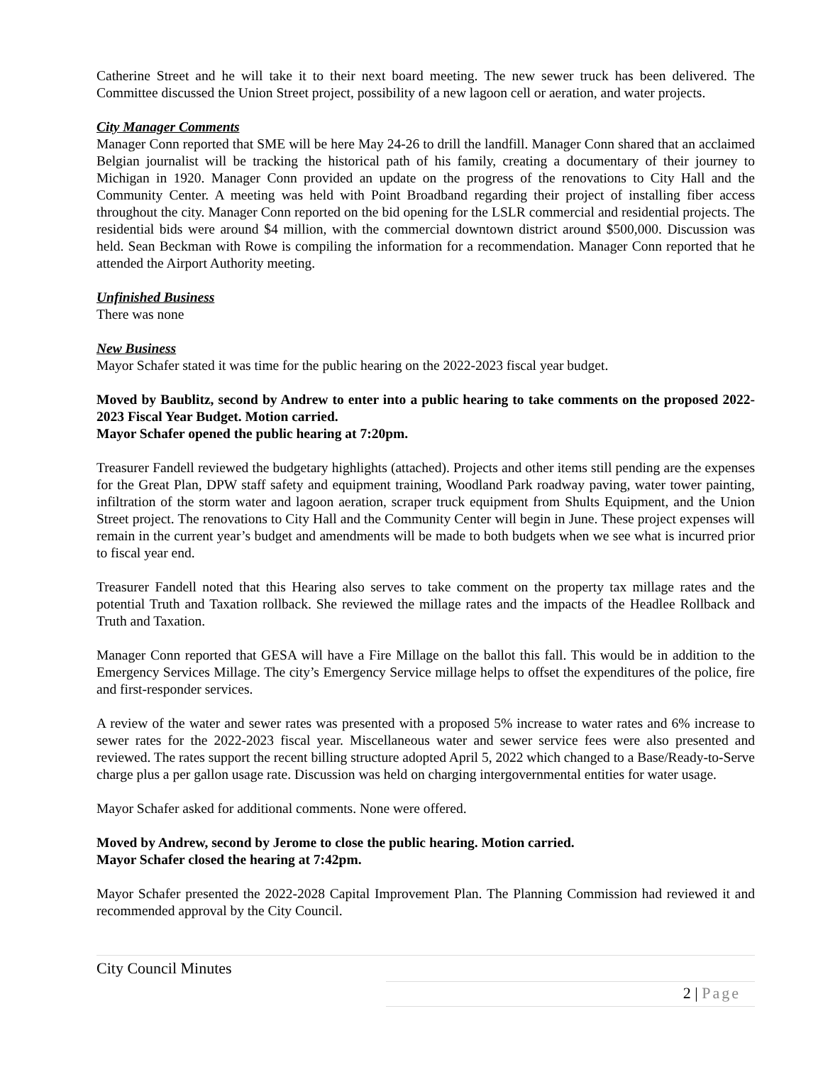Catherine Street and he will take it to their next board meeting. The new sewer truck has been delivered. The Committee discussed the Union Street project, possibility of a new lagoon cell or aeration, and water projects.
City Manager Comments
Manager Conn reported that SME will be here May 24-26 to drill the landfill. Manager Conn shared that an acclaimed Belgian journalist will be tracking the historical path of his family, creating a documentary of their journey to Michigan in 1920. Manager Conn provided an update on the progress of the renovations to City Hall and the Community Center. A meeting was held with Point Broadband regarding their project of installing fiber access throughout the city. Manager Conn reported on the bid opening for the LSLR commercial and residential projects. The residential bids were around $4 million, with the commercial downtown district around $500,000. Discussion was held. Sean Beckman with Rowe is compiling the information for a recommendation. Manager Conn reported that he attended the Airport Authority meeting.
Unfinished Business
There was none
New Business
Mayor Schafer stated it was time for the public hearing on the 2022-2023 fiscal year budget.
Moved by Baublitz, second by Andrew to enter into a public hearing to take comments on the proposed 2022-2023 Fiscal Year Budget. Motion carried.
Mayor Schafer opened the public hearing at 7:20pm.
Treasurer Fandell reviewed the budgetary highlights (attached). Projects and other items still pending are the expenses for the Great Plan, DPW staff safety and equipment training, Woodland Park roadway paving, water tower painting, infiltration of the storm water and lagoon aeration, scraper truck equipment from Shults Equipment, and the Union Street project. The renovations to City Hall and the Community Center will begin in June. These project expenses will remain in the current year’s budget and amendments will be made to both budgets when we see what is incurred prior to fiscal year end.
Treasurer Fandell noted that this Hearing also serves to take comment on the property tax millage rates and the potential Truth and Taxation rollback. She reviewed the millage rates and the impacts of the Headlee Rollback and Truth and Taxation.
Manager Conn reported that GESA will have a Fire Millage on the ballot this fall. This would be in addition to the Emergency Services Millage. The city’s Emergency Service millage helps to offset the expenditures of the police, fire and first-responder services.
A review of the water and sewer rates was presented with a proposed 5% increase to water rates and 6% increase to sewer rates for the 2022-2023 fiscal year. Miscellaneous water and sewer service fees were also presented and reviewed. The rates support the recent billing structure adopted April 5, 2022 which changed to a Base/Ready-to-Serve charge plus a per gallon usage rate. Discussion was held on charging intergovernmental entities for water usage.
Mayor Schafer asked for additional comments. None were offered.
Moved by Andrew, second by Jerome to close the public hearing. Motion carried.
Mayor Schafer closed the hearing at 7:42pm.
Mayor Schafer presented the 2022-2028 Capital Improvement Plan. The Planning Commission had reviewed it and recommended approval by the City Council.
City Council Minutes
2 | Page